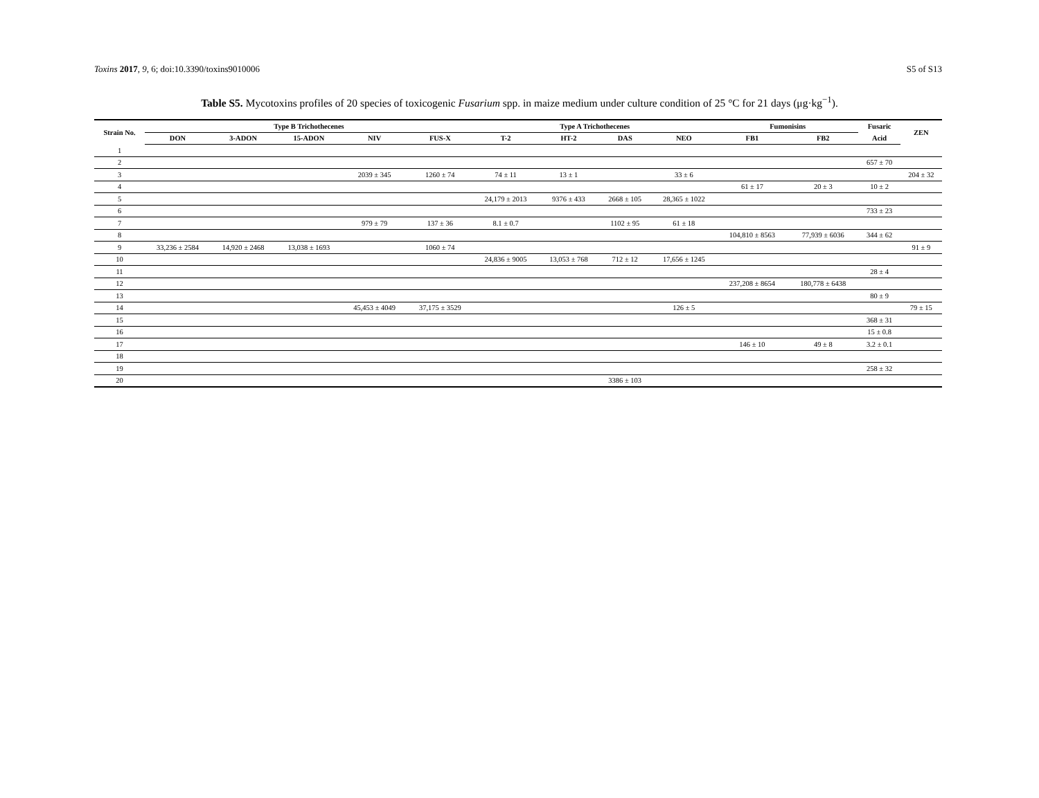Toxins 2017, 9, 6; doi:10.3390/toxins9010006 S5 of S13
Table S5. Mycotoxins profiles of 20 species of toxicogenic Fusarium spp. in maize medium under culture condition of 25 °C for 21 days (μg·kg<sup>−1</sup>).
| Strain No. | Type B Trichothecenes | | | | | Type A Trichothecenes | | | | Fumonisins | | Fusaric | ZEN |
| --- | --- | --- | --- | --- | --- | --- | --- | --- | --- | --- | --- | --- | --- |
| | DON | 3-ADON | 15-ADON | NIV | FUS-X | T-2 | HT-2 | DAS | NEO | FB1 | FB2 | Acid | |
| 1 | | | | | | | | | | | | | |
| 2 | | | | | | | | | | | | 657 ± 70 | |
| 3 | | | | 2039 ± 345 | 1260 ± 74 | 74 ± 11 | 13 ± 1 | | 33 ± 6 | | | | 204 ± 32 |
| 4 | | | | | | | | | | 61 ± 17 | 20 ± 3 | 10 ± 2 | |
| 5 | | | | | | 24,179 ± 2013 | 9376 ± 433 | 2668 ± 105 | 28,365 ± 1022 | | | | |
| 6 | | | | | | | | | | | | 733 ± 23 | |
| 7 | | | | 979 ± 79 | 137 ± 36 | 8.1 ± 0.7 | | 1102 ± 95 | 61 ± 18 | | | | |
| 8 | | | | | | | | | | 104,810 ± 8563 | 77,939 ± 6036 | 344 ± 62 | |
| 9 | 33,236 ± 2584 | 14,920 ± 2468 | 13,038 ± 1693 | | 1060 ± 74 | | | | | | | | 91 ± 9 |
| 10 | | | | | | 24,836 ± 9005 | 13,053 ± 768 | 712 ± 12 | 17,656 ± 1245 | | | | |
| 11 | | | | | | | | | | | | 28 ± 4 | |
| 12 | | | | | | | | | | 237,208 ± 8654 | 180,778 ± 6438 | | |
| 13 | | | | | | | | | | | | 80 ± 9 | |
| 14 | | | | 45,453 ± 4049 | 37,175 ± 3529 | | | | 126 ± 5 | | | | 79 ± 15 |
| 15 | | | | | | | | | | | | 368 ± 31 | |
| 16 | | | | | | | | | | | | 15 ± 0.8 | |
| 17 | | | | | | | | | | 146 ± 10 | 49 ± 8 | 3.2 ± 0.1 | |
| 18 | | | | | | | | | | | | | |
| 19 | | | | | | | | | | | | 258 ± 32 | |
| 20 | | | | | | | | 3386 ± 103 | | | | | |